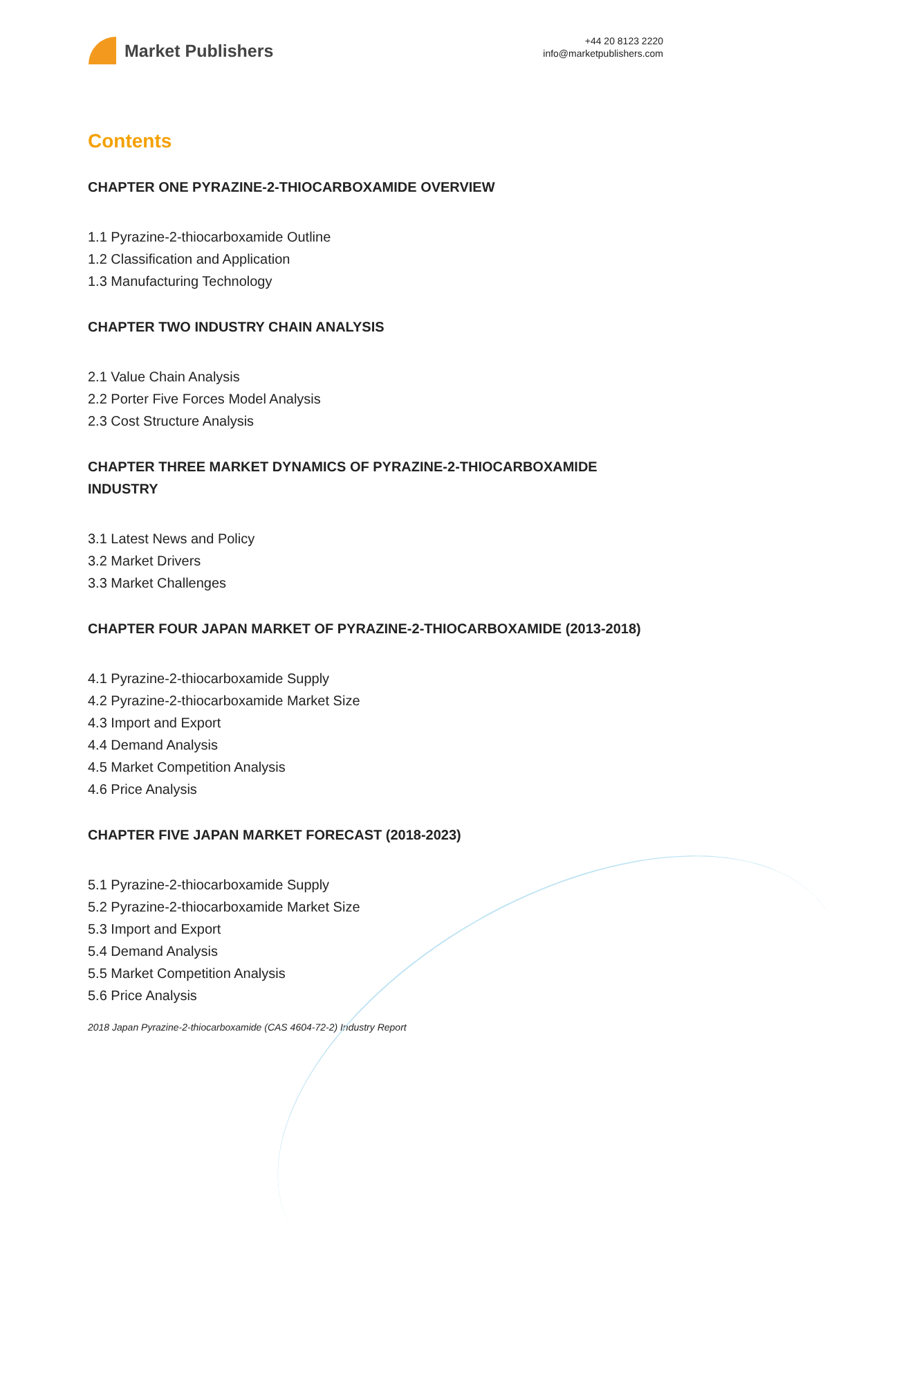Market Publishers
+44 20 8123 2220
info@marketpublishers.com
Contents
CHAPTER ONE PYRAZINE-2-THIOCARBOXAMIDE OVERVIEW
1.1 Pyrazine-2-thiocarboxamide Outline
1.2 Classification and Application
1.3 Manufacturing Technology
CHAPTER TWO INDUSTRY CHAIN ANALYSIS
2.1 Value Chain Analysis
2.2 Porter Five Forces Model Analysis
2.3 Cost Structure Analysis
CHAPTER THREE MARKET DYNAMICS OF PYRAZINE-2-THIOCARBOXAMIDE INDUSTRY
3.1 Latest News and Policy
3.2 Market Drivers
3.3 Market Challenges
CHAPTER FOUR JAPAN MARKET OF PYRAZINE-2-THIOCARBOXAMIDE (2013-2018)
4.1 Pyrazine-2-thiocarboxamide Supply
4.2 Pyrazine-2-thiocarboxamide Market Size
4.3 Import and Export
4.4 Demand Analysis
4.5 Market Competition Analysis
4.6 Price Analysis
CHAPTER FIVE JAPAN MARKET FORECAST (2018-2023)
5.1 Pyrazine-2-thiocarboxamide Supply
5.2 Pyrazine-2-thiocarboxamide Market Size
5.3 Import and Export
5.4 Demand Analysis
5.5 Market Competition Analysis
5.6 Price Analysis
2018 Japan Pyrazine-2-thiocarboxamide (CAS 4604-72-2) Industry Report